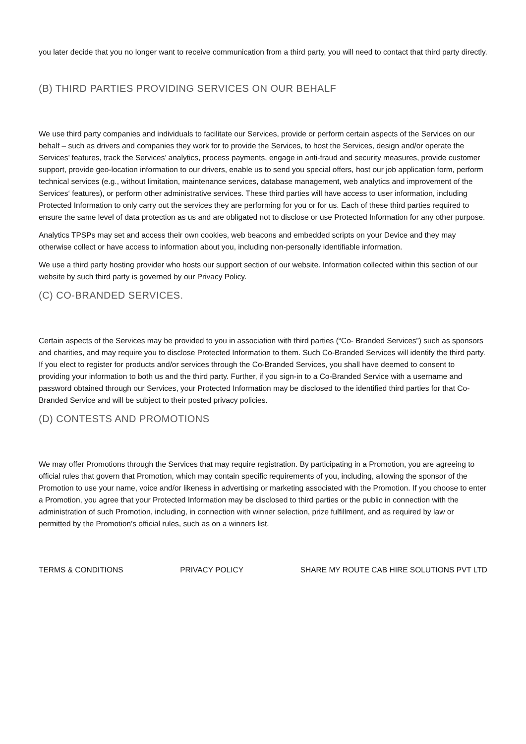you later decide that you no longer want to receive communication from a third party, you will need to contact that third party directly.
(B) THIRD PARTIES PROVIDING SERVICES ON OUR BEHALF
We use third party companies and individuals to facilitate our Services, provide or perform certain aspects of the Services on our behalf – such as drivers and companies they work for to provide the Services, to host the Services, design and/or operate the Services’ features, track the Services’ analytics, process payments, engage in anti-fraud and security measures, provide customer support, provide geo-location information to our drivers, enable us to send you special offers, host our job application form, perform technical services (e.g., without limitation, maintenance services, database management, web analytics and improvement of the Services‘ features), or perform other administrative services. These third parties will have access to user information, including Protected Information to only carry out the services they are performing for you or for us. Each of these third parties required to ensure the same level of data protection as us and are obligated not to disclose or use Protected Information for any other purpose.
Analytics TPSPs may set and access their own cookies, web beacons and embedded scripts on your Device and they may otherwise collect or have access to information about you, including non-personally identifiable information.
We use a third party hosting provider who hosts our support section of our website. Information collected within this section of our website by such third party is governed by our Privacy Policy.
(C) CO-BRANDED SERVICES.
Certain aspects of the Services may be provided to you in association with third parties (“Co- Branded Services”) such as sponsors and charities, and may require you to disclose Protected Information to them. Such Co-Branded Services will identify the third party. If you elect to register for products and/or services through the Co-Branded Services, you shall have deemed to consent to providing your information to both us and the third party. Further, if you sign-in to a Co-Branded Service with a username and password obtained through our Services, your Protected Information may be disclosed to the identified third parties for that Co-Branded Service and will be subject to their posted privacy policies.
(D) CONTESTS AND PROMOTIONS
We may offer Promotions through the Services that may require registration. By participating in a Promotion, you are agreeing to official rules that govern that Promotion, which may contain specific requirements of you, including, allowing the sponsor of the Promotion to use your name, voice and/or likeness in advertising or marketing associated with the Promotion. If you choose to enter a Promotion, you agree that your Protected Information may be disclosed to third parties or the public in connection with the administration of such Promotion, including, in connection with winner selection, prize fulfillment, and as required by law or permitted by the Promotion’s official rules, such as on a winners list.
TERMS & CONDITIONS PRIVACY POLICY SHARE MY ROUTE CAB HIRE SOLUTIONS PVT LTD